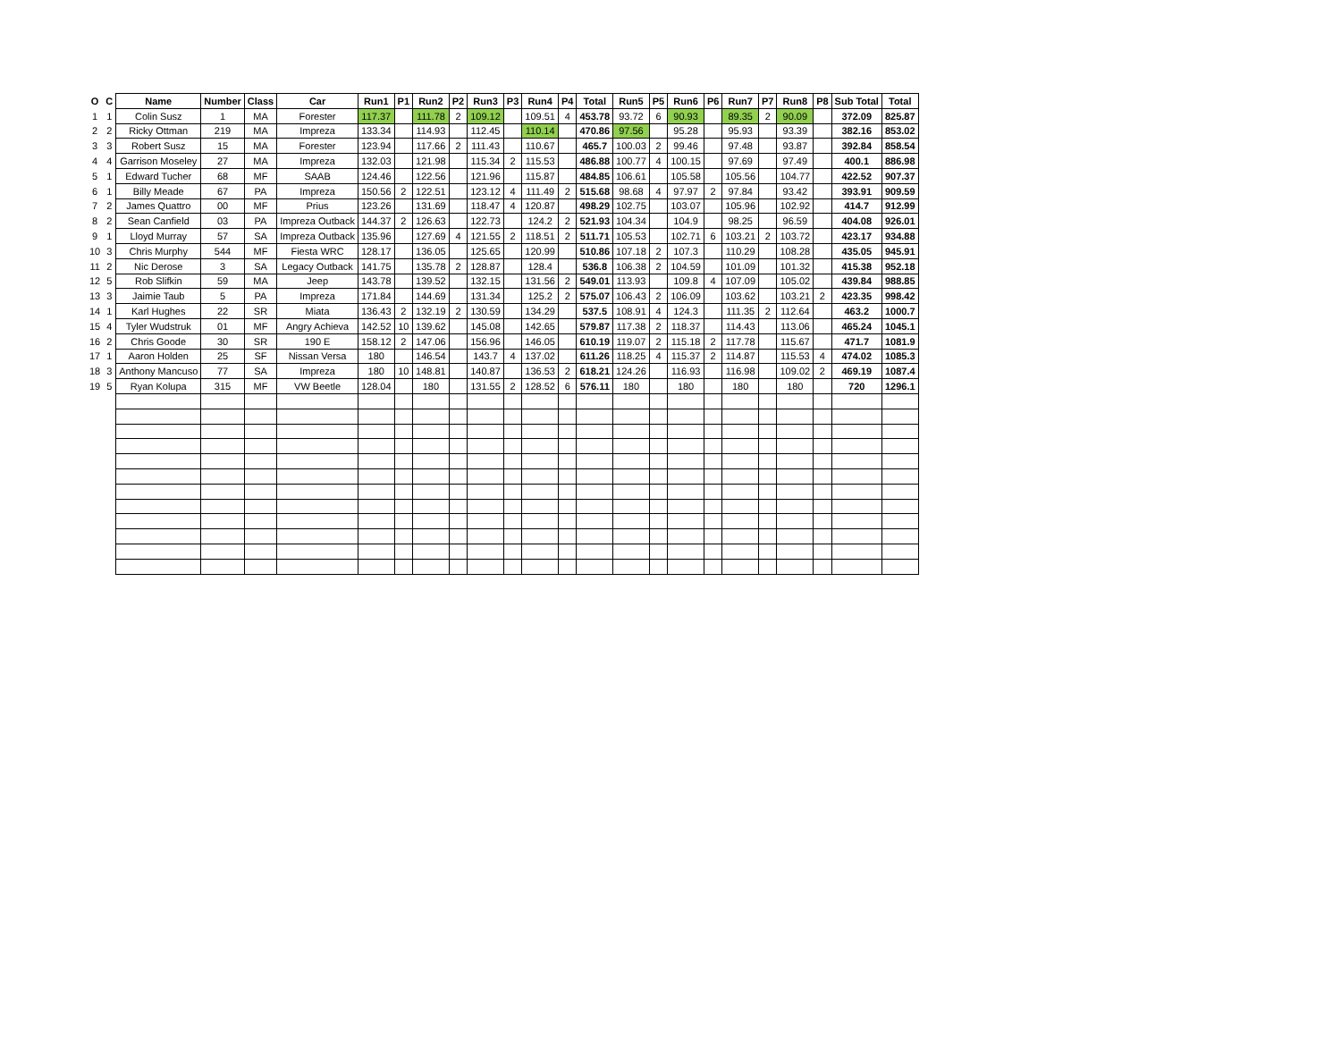| O | C | Name | Number | Class | Car | Run1 | P1 | Run2 | P2 | Run3 | P3 | Run4 | P4 | Total | Run5 | P5 | Run6 | P6 | Run7 | P7 | Run8 | P8 | Sub Total | Total |
| --- | --- | --- | --- | --- | --- | --- | --- | --- | --- | --- | --- | --- | --- | --- | --- | --- | --- | --- | --- | --- | --- | --- | --- | --- |
| 1 | 1 | Colin Susz | 1 | MA | Forester | 117.37 | | 111.78 | 2 | 109.12 | | 109.51 | 4 | 453.78 | 93.72 | 6 | 90.93 | | 89.35 | 2 | 90.09 | | 372.09 | 825.87 |
| 2 | 2 | Ricky Ottman | 219 | MA | Impreza | 133.34 | | 114.93 | | 112.45 | | 110.14 | | 470.86 | 97.56 | | 95.28 | | 95.93 | | 93.39 | | 382.16 | 853.02 |
| 3 | 3 | Robert Susz | 15 | MA | Forester | 123.94 | | 117.66 | 2 | 111.43 | | 110.67 | | 465.7 | 100.03 | 2 | 99.46 | | 97.48 | | 93.87 | | 392.84 | 858.54 |
| 4 | 4 | Garrison Moseley | 27 | MA | Impreza | 132.03 | | 121.98 | | 115.34 | 2 | 115.53 | | 486.88 | 100.77 | 4 | 100.15 | | 97.69 | | 97.49 | | 400.1 | 886.98 |
| 5 | 1 | Edward Tucher | 68 | MF | SAAB | 124.46 | | 122.56 | | 121.96 | | 115.87 | | 484.85 | 106.61 | | 105.58 | | 105.56 | | 104.77 | | 422.52 | 907.37 |
| 6 | 1 | Billy Meade | 67 | PA | Impreza | 150.56 | 2 | 122.51 | | 123.12 | 4 | 111.49 | 2 | 515.68 | 98.68 | 4 | 97.97 | 2 | 97.84 | | 93.42 | | 393.91 | 909.59 |
| 7 | 2 | James Quattro | 00 | MF | Prius | 123.26 | | 131.69 | | 118.47 | 4 | 120.87 | | 498.29 | 102.75 | | 103.07 | | 105.96 | | 102.92 | | 414.7 | 912.99 |
| 8 | 2 | Sean Canfield | 03 | PA | Impreza Outback | 144.37 | 2 | 126.63 | | 122.73 | | 124.2 | 2 | 521.93 | 104.34 | | 104.9 | | 98.25 | | 96.59 | | 404.08 | 926.01 |
| 9 | 1 | Lloyd Murray | 57 | SA | Impreza Outback | 135.96 | | 127.69 | 4 | 121.55 | 2 | 118.51 | 2 | 511.71 | 105.53 | | 102.71 | 6 | 103.21 | 2 | 103.72 | | 423.17 | 934.88 |
| 10 | 3 | Chris Murphy | 544 | MF | Fiesta WRC | 128.17 | | 136.05 | | 125.65 | | 120.99 | | 510.86 | 107.18 | 2 | 107.3 | | 110.29 | | 108.28 | | 435.05 | 945.91 |
| 11 | 2 | Nic Derose | 3 | SA | Legacy Outback | 141.75 | | 135.78 | 2 | 128.87 | | 128.4 | | 536.8 | 106.38 | 2 | 104.59 | | 101.09 | | 101.32 | | 415.38 | 952.18 |
| 12 | 5 | Rob Slifkin | 59 | MA | Jeep | 143.78 | | 139.52 | | 132.15 | | 131.56 | 2 | 549.01 | 113.93 | | 109.8 | 4 | 107.09 | | 105.02 | | 439.84 | 988.85 |
| 13 | 3 | Jaimie Taub | 5 | PA | Impreza | 171.84 | | 144.69 | | 131.34 | | 125.2 | 2 | 575.07 | 106.43 | 2 | 106.09 | | 103.62 | | 103.21 | 2 | 423.35 | 998.42 |
| 14 | 1 | Karl Hughes | 22 | SR | Miata | 136.43 | 2 | 132.19 | 2 | 130.59 | | 134.29 | | 537.5 | 108.91 | 4 | 124.3 | | 111.35 | 2 | 112.64 | | 463.2 | 1000.7 |
| 15 | 4 | Tyler Wudstruk | 01 | MF | Angry Achieva | 142.52 | 10 | 139.62 | | 145.08 | | 142.65 | | 579.87 | 117.38 | 2 | 118.37 | | 114.43 | | 113.06 | | 465.24 | 1045.1 |
| 16 | 2 | Chris Goode | 30 | SR | 190 E | 158.12 | 2 | 147.06 | | 156.96 | | 146.05 | | 610.19 | 119.07 | 2 | 115.18 | 2 | 117.78 | | 115.67 | | 471.7 | 1081.9 |
| 17 | 1 | Aaron Holden | 25 | SF | Nissan Versa | 180 | | 146.54 | | 143.7 | 4 | 137.02 | | 611.26 | 118.25 | 4 | 115.37 | 2 | 114.87 | | 115.53 | 4 | 474.02 | 1085.3 |
| 18 | 3 | Anthony Mancuso | 77 | SA | Impreza | 180 | 10 | 148.81 | | 140.87 | | 136.53 | 2 | 618.21 | 124.26 | | 116.93 | | 116.98 | | 109.02 | 2 | 469.19 | 1087.4 |
| 19 | 5 | Ryan Kolupa | 315 | MF | VW Beetle | 128.04 | | 180 | | 131.55 | 2 | 128.52 | 6 | 576.11 | 180 | | 180 | | 180 | | 180 | | 720 | 1296.1 |